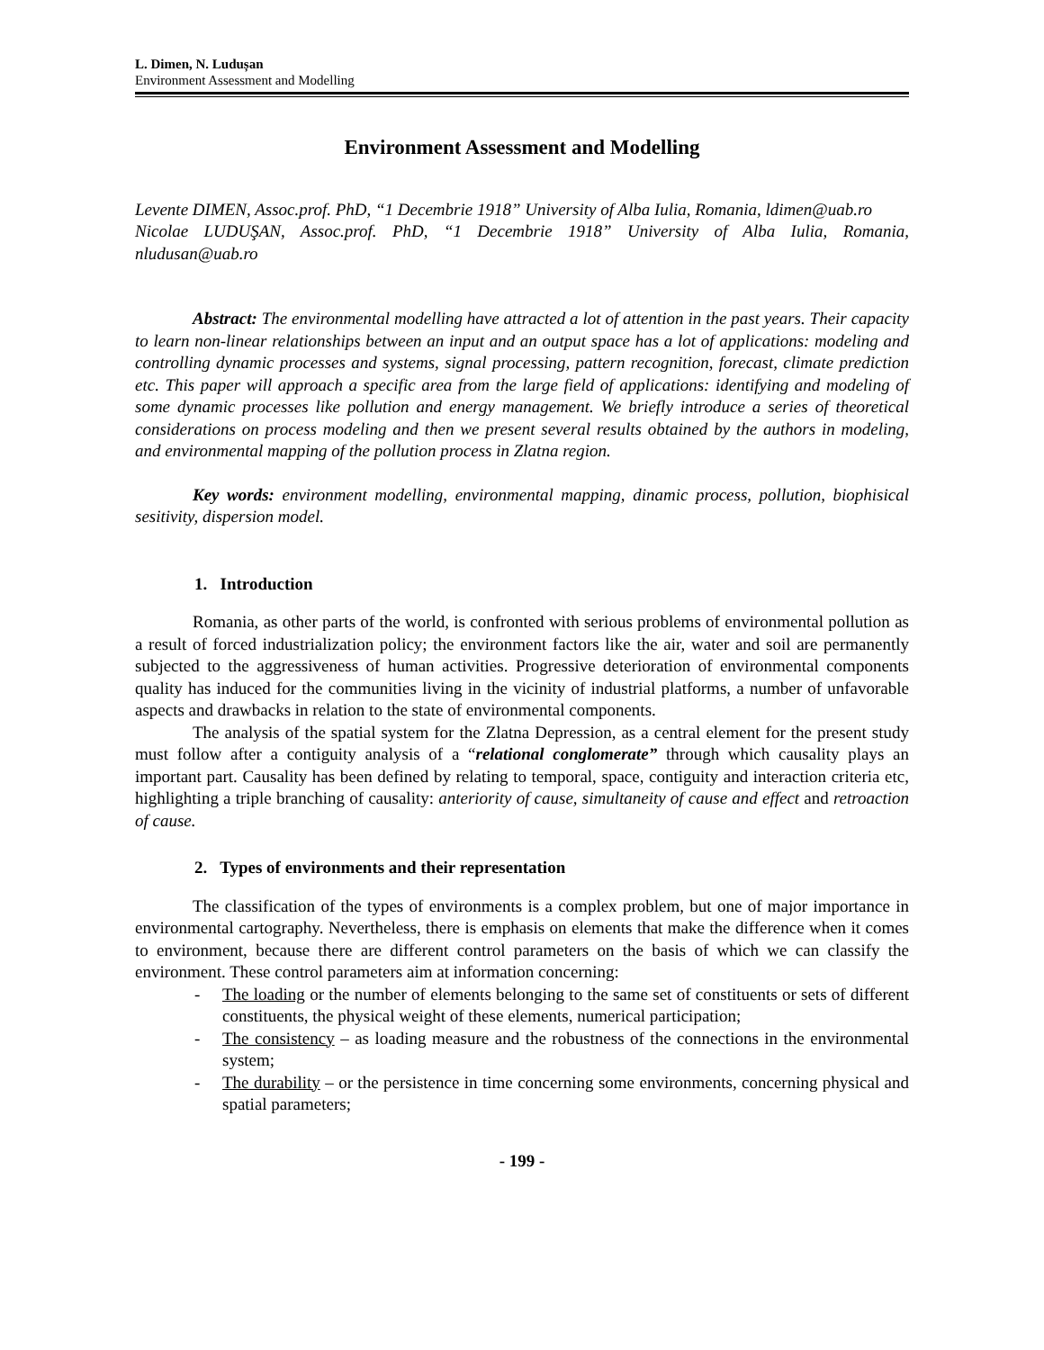L. Dimen, N. Ludușan
Environment Assessment and Modelling
Environment Assessment and Modelling
Levente DIMEN, Assoc.prof. PhD, “1 Decembrie 1918” University of Alba Iulia, Romania, ldimen@uab.ro
Nicolae LUDUŞAN, Assoc.prof. PhD, “1 Decembrie 1918” University of Alba Iulia, Romania, nludusan@uab.ro
Abstract: The environmental modelling have attracted a lot of attention in the past years. Their capacity to learn non-linear relationships between an input and an output space has a lot of applications: modeling and controlling dynamic processes and systems, signal processing, pattern recognition, forecast, climate prediction etc. This paper will approach a specific area from the large field of applications: identifying and modeling of some dynamic processes like pollution and energy management. We briefly introduce a series of theoretical considerations on process modeling and then we present several results obtained by the authors in modeling, and environmental mapping of the pollution process in Zlatna region.
Key words: environment modelling, environmental mapping, dinamic process, pollution, biophisical sesitivity, dispersion model.
1. Introduction
Romania, as other parts of the world, is confronted with serious problems of environmental pollution as a result of forced industrialization policy; the environment factors like the air, water and soil are permanently subjected to the aggressiveness of human activities. Progressive deterioration of environmental components quality has induced for the communities living in the vicinity of industrial platforms, a number of unfavorable aspects and drawbacks in relation to the state of environmental components.
The analysis of the spatial system for the Zlatna Depression, as a central element for the present study must follow after a contiguity analysis of a “relational conglomerate” through which causality plays an important part. Causality has been defined by relating to temporal, space, contiguity and interaction criteria etc, highlighting a triple branching of causality: anteriority of cause, simultaneity of cause and effect and retroaction of cause.
2. Types of environments and their representation
The classification of the types of environments is a complex problem, but one of major importance in environmental cartography. Nevertheless, there is emphasis on elements that make the difference when it comes to environment, because there are different control parameters on the basis of which we can classify the environment. These control parameters aim at information concerning:
- The loading or the number of elements belonging to the same set of constituents or sets of different constituents, the physical weight of these elements, numerical participation;
- The consistency – as loading measure and the robustness of the connections in the environmental system;
- The durability – or the persistence in time concerning some environments, concerning physical and spatial parameters;
- 199 -